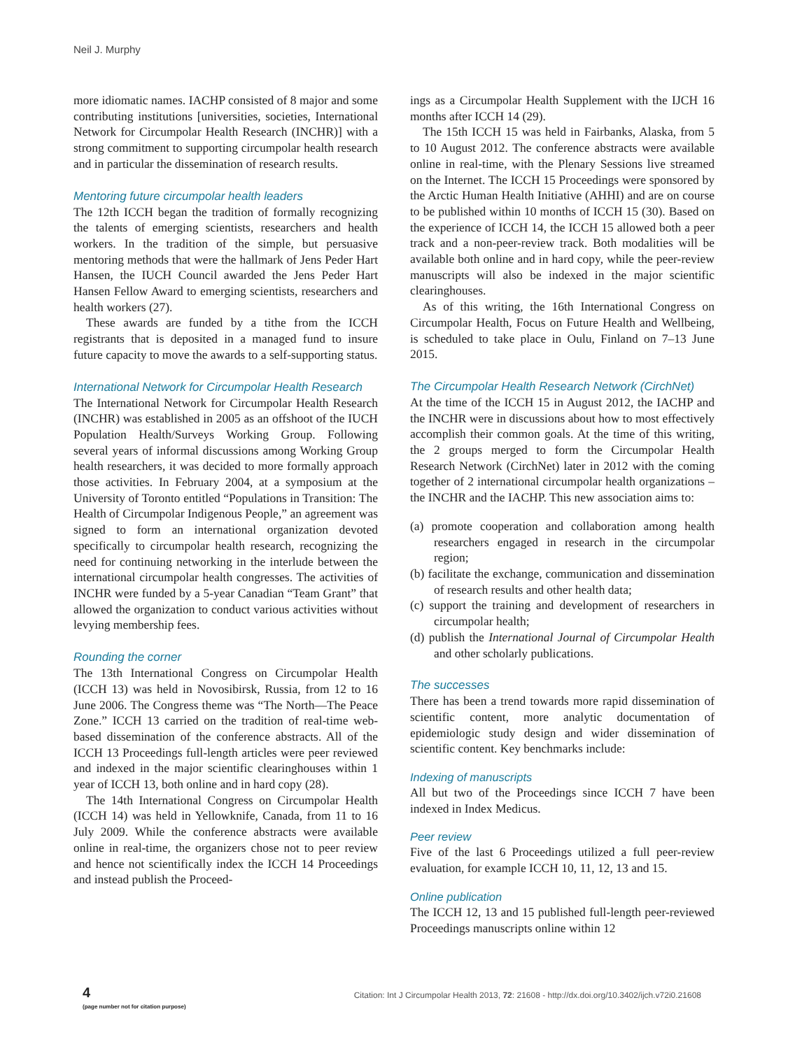Neil J. Murphy
more idiomatic names. IACHP consisted of 8 major and some contributing institutions [universities, societies, International Network for Circumpolar Health Research (INCHR)] with a strong commitment to supporting circumpolar health research and in particular the dissemination of research results.
Mentoring future circumpolar health leaders
The 12th ICCH began the tradition of formally recognizing the talents of emerging scientists, researchers and health workers. In the tradition of the simple, but persuasive mentoring methods that were the hallmark of Jens Peder Hart Hansen, the IUCH Council awarded the Jens Peder Hart Hansen Fellow Award to emerging scientists, researchers and health workers (27).
These awards are funded by a tithe from the ICCH registrants that is deposited in a managed fund to insure future capacity to move the awards to a self-supporting status.
International Network for Circumpolar Health Research
The International Network for Circumpolar Health Research (INCHR) was established in 2005 as an offshoot of the IUCH Population Health/Surveys Working Group. Following several years of informal discussions among Working Group health researchers, it was decided to more formally approach those activities. In February 2004, at a symposium at the University of Toronto entitled “Populations in Transition: The Health of Circumpolar Indigenous People,” an agreement was signed to form an international organization devoted specifically to circumpolar health research, recognizing the need for continuing networking in the interlude between the international circumpolar health congresses. The activities of INCHR were funded by a 5-year Canadian “Team Grant” that allowed the organization to conduct various activities without levying membership fees.
Rounding the corner
The 13th International Congress on Circumpolar Health (ICCH 13) was held in Novosibirsk, Russia, from 12 to 16 June 2006. The Congress theme was “The North—The Peace Zone.” ICCH 13 carried on the tradition of real-time web-based dissemination of the conference abstracts. All of the ICCH 13 Proceedings full-length articles were peer reviewed and indexed in the major scientific clearinghouses within 1 year of ICCH 13, both online and in hard copy (28).
The 14th International Congress on Circumpolar Health (ICCH 14) was held in Yellowknife, Canada, from 11 to 16 July 2009. While the conference abstracts were available online in real-time, the organizers chose not to peer review and hence not scientifically index the ICCH 14 Proceedings and instead publish the Proceed-
ings as a Circumpolar Health Supplement with the IJCH 16 months after ICCH 14 (29).
The 15th ICCH 15 was held in Fairbanks, Alaska, from 5 to 10 August 2012. The conference abstracts were available online in real-time, with the Plenary Sessions live streamed on the Internet. The ICCH 15 Proceedings were sponsored by the Arctic Human Health Initiative (AHHI) and are on course to be published within 10 months of ICCH 15 (30). Based on the experience of ICCH 14, the ICCH 15 allowed both a peer track and a non-peer-review track. Both modalities will be available both online and in hard copy, while the peer-review manuscripts will also be indexed in the major scientific clearinghouses.
As of this writing, the 16th International Congress on Circumpolar Health, Focus on Future Health and Wellbeing, is scheduled to take place in Oulu, Finland on 7–13 June 2015.
The Circumpolar Health Research Network (CirchNet)
At the time of the ICCH 15 in August 2012, the IACHP and the INCHR were in discussions about how to most effectively accomplish their common goals. At the time of this writing, the 2 groups merged to form the Circumpolar Health Research Network (CirchNet) later in 2012 with the coming together of 2 international circumpolar health organizations – the INCHR and the IACHP. This new association aims to:
(a) promote cooperation and collaboration among health researchers engaged in research in the circumpolar region;
(b) facilitate the exchange, communication and dissemination of research results and other health data;
(c) support the training and development of researchers in circumpolar health;
(d) publish the International Journal of Circumpolar Health and other scholarly publications.
The successes
There has been a trend towards more rapid dissemination of scientific content, more analytic documentation of epidemiologic study design and wider dissemination of scientific content. Key benchmarks include:
Indexing of manuscripts
All but two of the Proceedings since ICCH 7 have been indexed in Index Medicus.
Peer review
Five of the last 6 Proceedings utilized a full peer-review evaluation, for example ICCH 10, 11, 12, 13 and 15.
Online publication
The ICCH 12, 13 and 15 published full-length peer-reviewed Proceedings manuscripts online within 12
4
(page number not for citation purpose)
Citation: Int J Circumpolar Health 2013, 72: 21608 - http://dx.doi.org/10.3402/ijch.v72i0.21608